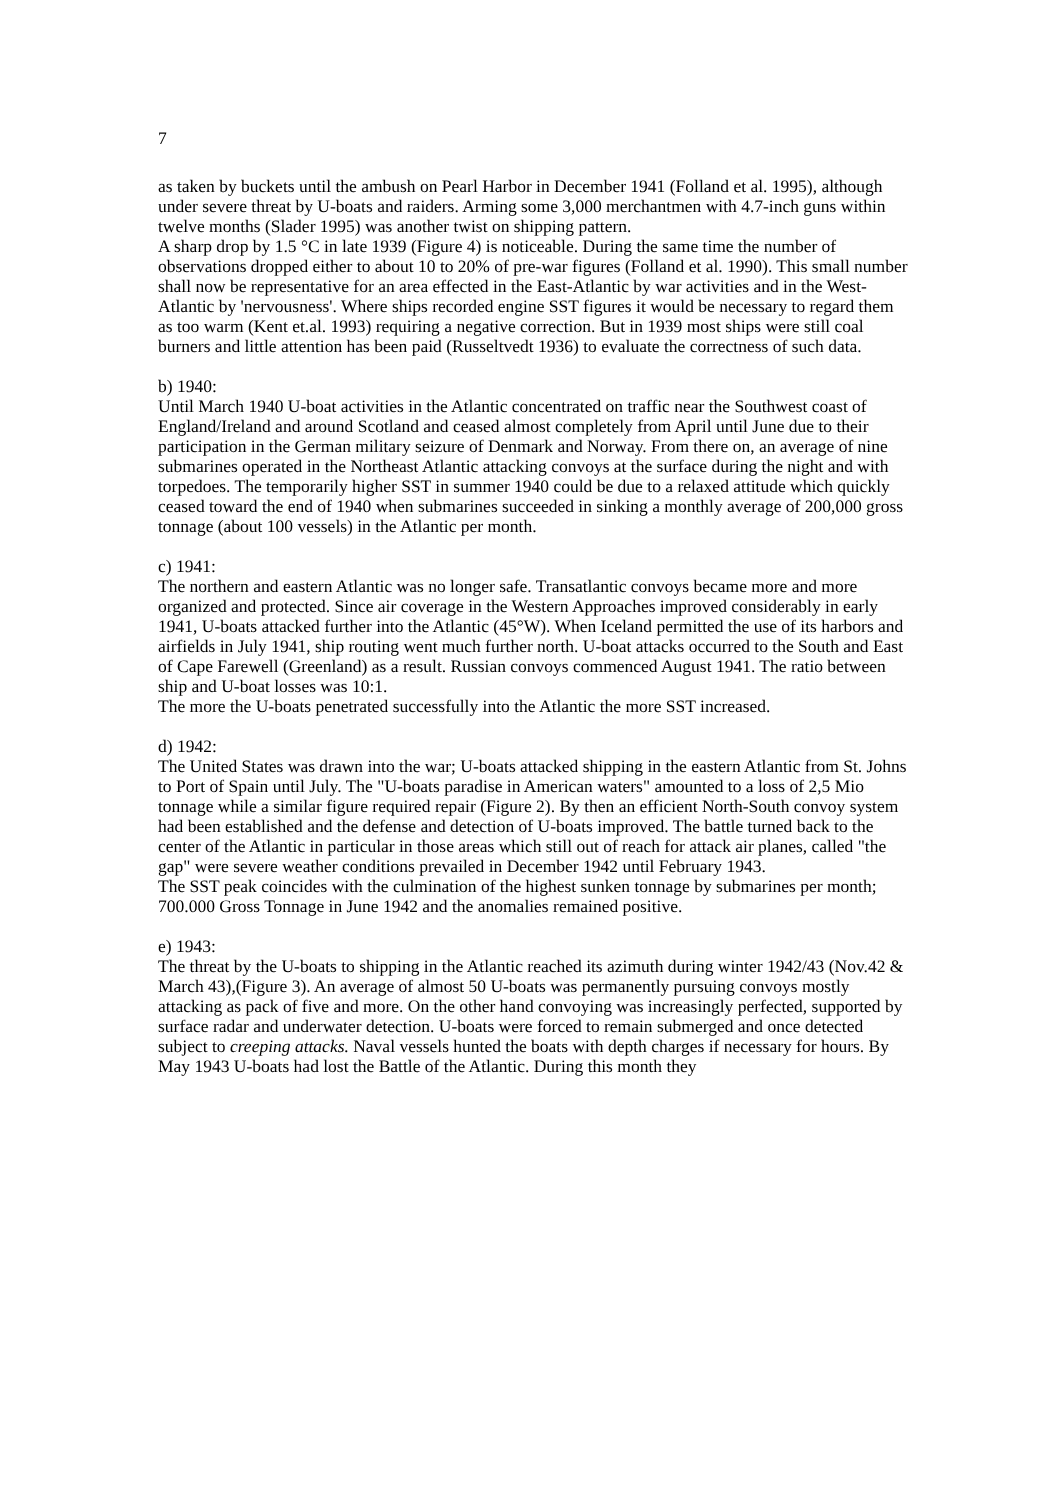7
as taken by buckets until the ambush on Pearl Harbor in December 1941 (Folland et al. 1995), although under severe threat by U-boats and raiders. Arming some 3,000 merchantmen with 4.7-inch guns within twelve months (Slader 1995) was another twist on shipping pattern.
A sharp drop by 1.5 °C in late 1939 (Figure 4) is noticeable. During the same time the number of observations dropped either to about 10 to 20% of pre-war figures (Folland et al. 1990). This small number shall now be representative for an area effected in the East-Atlantic by war activities and in the West-Atlantic by 'nervousness'. Where ships recorded engine SST figures it would be necessary to regard them as too warm (Kent et.al. 1993) requiring a negative correction. But in 1939 most ships were still coal burners and little attention has been paid (Russeltvedt 1936) to evaluate the correctness of such data.
b) 1940:
Until March 1940 U-boat activities in the Atlantic concentrated on traffic near the Southwest coast of England/Ireland and around Scotland and ceased almost completely from April until June due to their participation in the German military seizure of Denmark and Norway. From there on, an average of nine submarines operated in the Northeast Atlantic attacking convoys at the surface during the night and with torpedoes. The temporarily higher SST in summer 1940 could be due to a relaxed attitude which quickly ceased toward the end of 1940 when submarines succeeded in sinking a monthly average of 200,000 gross tonnage (about 100 vessels) in the Atlantic per month.
c) 1941:
The northern and eastern Atlantic was no longer safe. Transatlantic convoys became more and more organized and protected. Since air coverage in the Western Approaches improved considerably in early 1941, U-boats attacked further into the Atlantic (45°W). When Iceland permitted the use of its harbors and airfields in July 1941, ship routing went much further north. U-boat attacks occurred to the South and East of Cape Farewell (Greenland) as a result. Russian convoys commenced August 1941. The ratio between ship and U-boat losses was 10:1.
The more the U-boats penetrated successfully into the Atlantic the more SST increased.
d) 1942:
The United States was drawn into the war; U-boats attacked shipping in the eastern Atlantic from St. Johns to Port of Spain until July. The "U-boats paradise in American waters" amounted to a loss of 2,5 Mio tonnage while a similar figure required repair (Figure 2). By then an efficient North-South convoy system had been established and the defense and detection of U-boats improved. The battle turned back to the center of the Atlantic in particular in those areas which still out of reach for attack air planes, called "the gap" were severe weather conditions prevailed in December 1942 until February 1943.
The SST peak coincides with the culmination of the highest sunken tonnage by submarines per month; 700.000 Gross Tonnage in June 1942 and the anomalies remained positive.
e) 1943:
The threat by the U-boats to shipping in the Atlantic reached its azimuth during winter 1942/43 (Nov.42 & March 43),(Figure 3). An average of almost 50 U-boats was permanently pursuing convoys mostly attacking as pack of five and more. On the other hand convoying was increasingly perfected, supported by surface radar and underwater detection. U-boats were forced to remain submerged and once detected subject to creeping attacks. Naval vessels hunted the boats with depth charges if necessary for hours. By May 1943 U-boats had lost the Battle of the Atlantic. During this month they